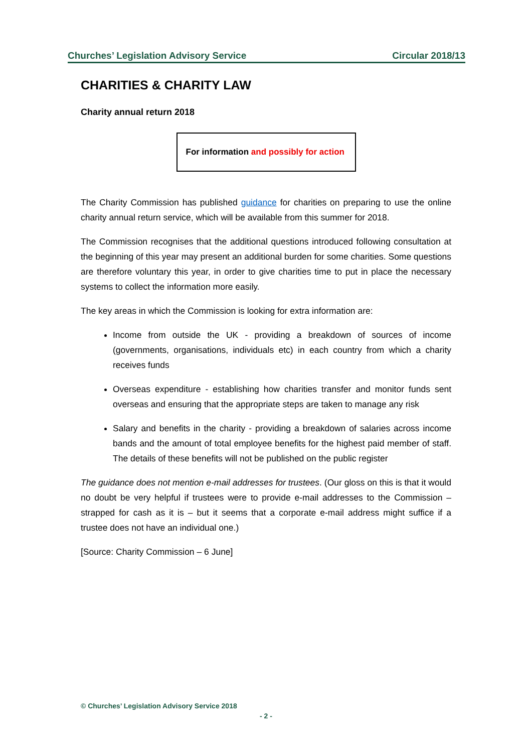Churches’ Legislation Advisory Service Circular 2018/13
CHARITIES & CHARITY LAW
Charity annual return 2018
For information and possibly for action
The Charity Commission has published guidance for charities on preparing to use the online charity annual return service, which will be available from this summer for 2018.
The Commission recognises that the additional questions introduced following consultation at the beginning of this year may present an additional burden for some charities. Some questions are therefore voluntary this year, in order to give charities time to put in place the necessary systems to collect the information more easily.
The key areas in which the Commission is looking for extra information are:
Income from outside the UK - providing a breakdown of sources of income (governments, organisations, individuals etc) in each country from which a charity receives funds
Overseas expenditure - establishing how charities transfer and monitor funds sent overseas and ensuring that the appropriate steps are taken to manage any risk
Salary and benefits in the charity - providing a breakdown of salaries across income bands and the amount of total employee benefits for the highest paid member of staff. The details of these benefits will not be published on the public register
The guidance does not mention e-mail addresses for trustees. (Our gloss on this is that it would no doubt be very helpful if trustees were to provide e-mail addresses to the Commission – strapped for cash as it is – but it seems that a corporate e-mail address might suffice if a trustee does not have an individual one.)
[Source: Charity Commission – 6 June]
© Churches’ Legislation Advisory Service 2018
- 2 -